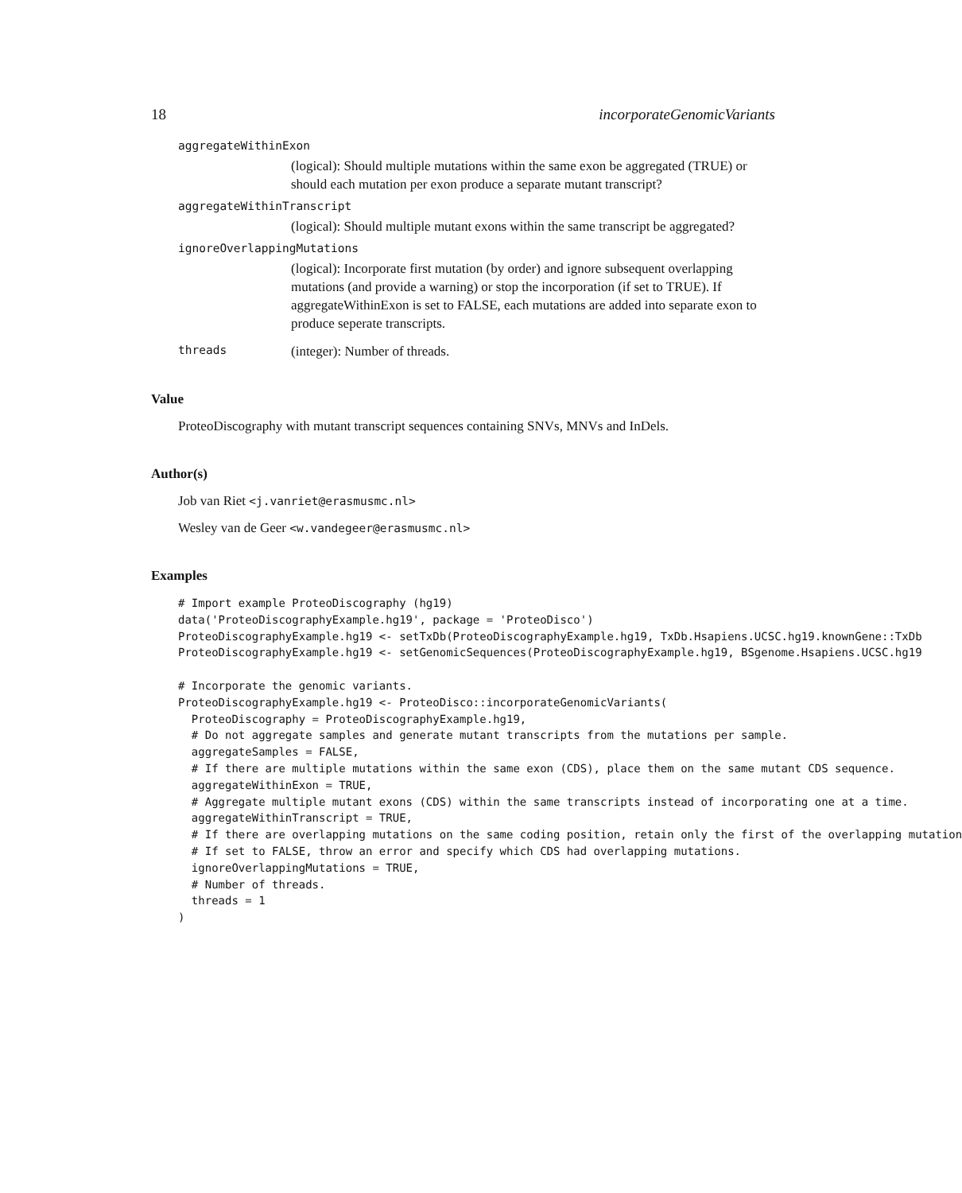18 incorporateGenomicVariants
aggregateWithinExon
(logical): Should multiple mutations within the same exon be aggregated (TRUE) or should each mutation per exon produce a separate mutant transcript?
aggregateWithinTranscript
(logical): Should multiple mutant exons within the same transcript be aggregated?
ignoreOverlappingMutations
(logical): Incorporate first mutation (by order) and ignore subsequent overlapping mutations (and provide a warning) or stop the incorporation (if set to TRUE). If aggregateWithinExon is set to FALSE, each mutations are added into separate exon to produce seperate transcripts.
threads (integer): Number of threads.
Value
ProteoDiscography with mutant transcript sequences containing SNVs, MNVs and InDels.
Author(s)
Job van Riet <j.vanriet@erasmusmc.nl>
Wesley van de Geer <w.vandegeer@erasmusmc.nl>
Examples
# Import example ProteoDiscography (hg19)
data('ProteoDiscographyExample.hg19', package = 'ProteoDisco')
ProteoDiscographyExample.hg19 <- setTxDb(ProteoDiscographyExample.hg19, TxDb.Hsapiens.UCSC.hg19.knownGene::TxDb
ProteoDiscographyExample.hg19 <- setGenomicSequences(ProteoDiscographyExample.hg19, BSgenome.Hsapiens.UCSC.hg19

# Incorporate the genomic variants.
ProteoDiscographyExample.hg19 <- ProteoDisco::incorporateGenomicVariants(
  ProteoDiscography = ProteoDiscographyExample.hg19,
  # Do not aggregate samples and generate mutant transcripts from the mutations per sample.
  aggregateSamples = FALSE,
  # If there are multiple mutations within the same exon (CDS), place them on the same mutant CDS sequence.
  aggregateWithinExon = TRUE,
  # Aggregate multiple mutant exons (CDS) within the same transcripts instead of incorporating one at a time.
  aggregateWithinTranscript = TRUE,
  # If there are overlapping mutations on the same coding position, retain only the first of the overlapping mutation
  # If set to FALSE, throw an error and specify which CDS had overlapping mutations.
  ignoreOverlappingMutations = TRUE,
  # Number of threads.
  threads = 1
)